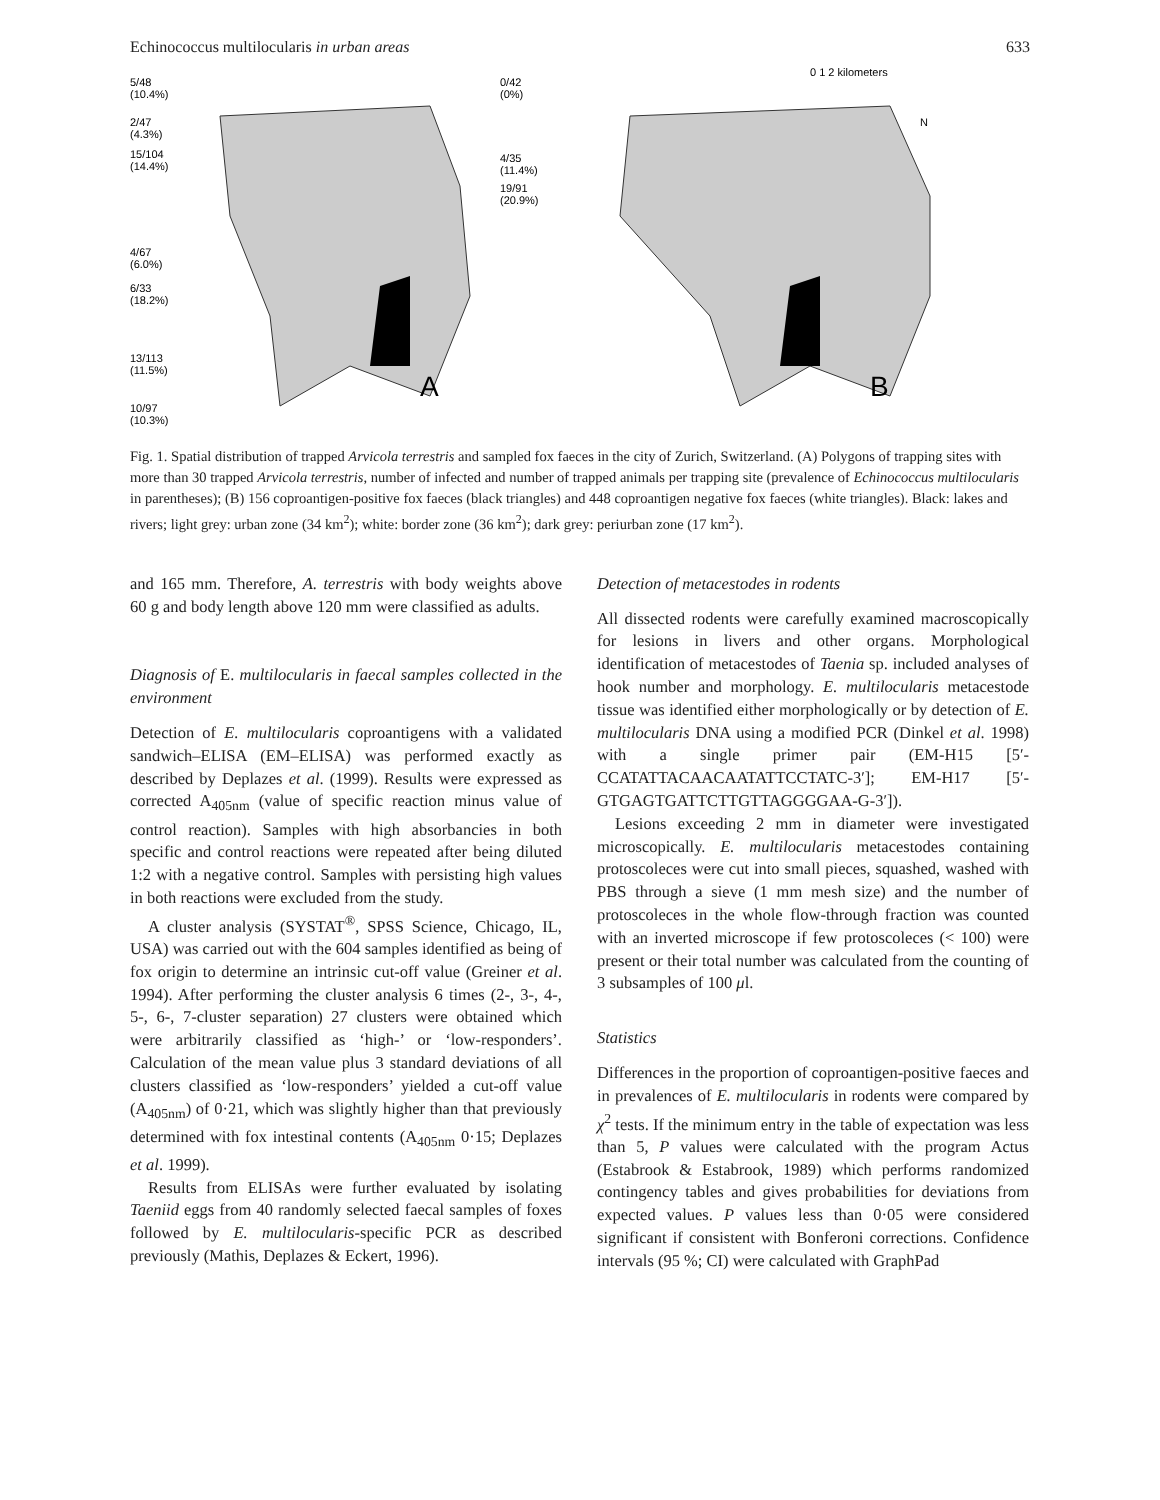Echinococcus multilocularis in urban areas 633
A
5/48
(10.4%)
2/47
(4.3%)
15/104
(14.4%)
4/67
(6.0%)
6/33
(18.2%)
13/113
(11.5%)
10/97
(10.3%)
0/42
(0%)
4/35
(11.4%)
19/91
(20.9%)
B
0 1 2 kilometers
N
Fig. 1. Spatial distribution of trapped Arvicola terrestris and sampled fox faeces in the city of Zurich, Switzerland. (A) Polygons of trapping sites with more than 30 trapped Arvicola terrestris, number of infected and number of trapped animals per trapping site (prevalence of Echinococcus multilocularis in parentheses); (B) 156 coproantigen-positive fox faeces (black triangles) and 448 coproantigen negative fox faeces (white triangles). Black: lakes and rivers; light grey: urban zone (34 km<sup>2</sup>); white: border zone (36 km<sup>2</sup>); dark grey: periurban zone (17 km<sup>2</sup>).
and 165 mm. Therefore, A. terrestris with body weights above 60 g and body length above 120 mm were classified as adults.
Diagnosis of E. multilocularis in faecal samples collected in the environment
Detection of E. multilocularis coproantigens with a validated sandwich–ELISA (EM–ELISA) was performed exactly as described by Deplazes et al. (1999). Results were expressed as corrected A<sub>405nm</sub> (value of specific reaction minus value of control reaction). Samples with high absorbancies in both specific and control reactions were repeated after being diluted 1:2 with a negative control. Samples with persisting high values in both reactions were excluded from the study.
A cluster analysis (SYSTAT<sup>®</sup>, SPSS Science, Chicago, IL, USA) was carried out with the 604 samples identified as being of fox origin to determine an intrinsic cut-off value (Greiner et al. 1994). After performing the cluster analysis 6 times (2-, 3-, 4-, 5-, 6-, 7-cluster separation) 27 clusters were obtained which were arbitrarily classified as ‘high-’ or ‘low-responders’. Calculation of the mean value plus 3 standard deviations of all clusters classified as ‘low-responders’ yielded a cut-off value (A<sub>405nm</sub>) of 0·21, which was slightly higher than that previously determined with fox intestinal contents (A<sub>405nm</sub> 0·15; Deplazes et al. 1999).
Results from ELISAs were further evaluated by isolating Taeniid eggs from 40 randomly selected faecal samples of foxes followed by E. multilocularis-specific PCR as described previously (Mathis, Deplazes & Eckert, 1996).
Detection of metacestodes in rodents
All dissected rodents were carefully examined macroscopically for lesions in livers and other organs. Morphological identification of metacestodes of Taenia sp. included analyses of hook number and morphology. E. multilocularis metacestode tissue was identified either morphologically or by detection of E. multilocularis DNA using a modified PCR (Dinkel et al. 1998) with a single primer pair (EM-H15 [5′-CCATATTACAACAATATTCCTATC-3′]; EM-H17 [5′-GTGAGTGATTCTTGTTAGGGGAA-G-3′]).
Lesions exceeding 2 mm in diameter were investigated microscopically. E. multilocularis metacestodes containing protoscoleces were cut into small pieces, squashed, washed with PBS through a sieve (1 mm mesh size) and the number of protoscoleces in the whole flow-through fraction was counted with an inverted microscope if few protoscoleces (< 100) were present or their total number was calculated from the counting of 3 subsamples of 100 μl.
Statistics
Differences in the proportion of coproantigen-positive faeces and in prevalences of E. multilocularis in rodents were compared by χ<sup>2</sup> tests. If the minimum entry in the table of expectation was less than 5, P values were calculated with the program Actus (Estabrook & Estabrook, 1989) which performs randomized contingency tables and gives probabilities for deviations from expected values. P values less than 0·05 were considered significant if consistent with Bonferoni corrections. Confidence intervals (95 %; CI) were calculated with GraphPad